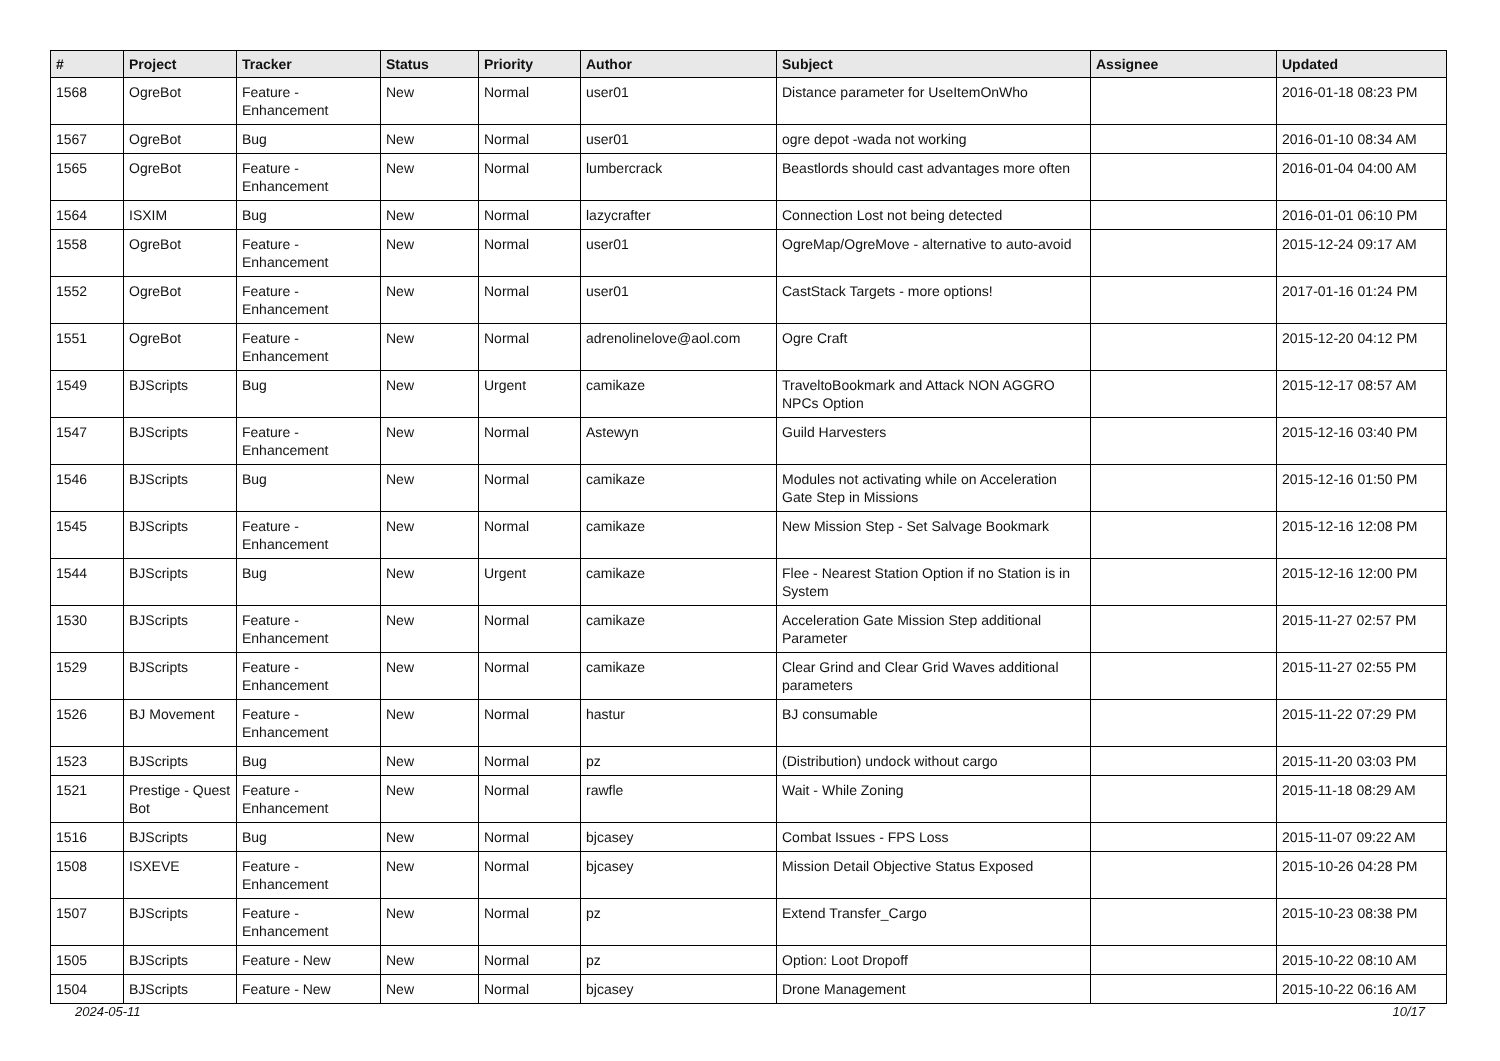| # | Project | Tracker | Status | Priority | Author | Subject | Assignee | Updated |
| --- | --- | --- | --- | --- | --- | --- | --- | --- |
| 1568 | OgreBot | Feature - Enhancement | New | Normal | user01 | Distance parameter for UseItemOnWho | | 2016-01-18 08:23 PM |
| 1567 | OgreBot | Bug | New | Normal | user01 | ogre depot -wada not working | | 2016-01-10 08:34 AM |
| 1565 | OgreBot | Feature - Enhancement | New | Normal | lumbercrack | Beastlords should cast advantages more often | | 2016-01-04 04:00 AM |
| 1564 | ISXIM | Bug | New | Normal | lazycrafter | Connection Lost not being detected | | 2016-01-01 06:10 PM |
| 1558 | OgreBot | Feature - Enhancement | New | Normal | user01 | OgreMap/OgreMove - alternative to auto-avoid | | 2015-12-24 09:17 AM |
| 1552 | OgreBot | Feature - Enhancement | New | Normal | user01 | CastStack Targets - more options! | | 2017-01-16 01:24 PM |
| 1551 | OgreBot | Feature - Enhancement | New | Normal | adrenolinelove@aol.com | Ogre Craft | | 2015-12-20 04:12 PM |
| 1549 | BJScripts | Bug | New | Urgent | camikaze | TraveltoBookmark and Attack NON AGGRO NPCs Option | | 2015-12-17 08:57 AM |
| 1547 | BJScripts | Feature - Enhancement | New | Normal | Astewyn | Guild Harvesters | | 2015-12-16 03:40 PM |
| 1546 | BJScripts | Bug | New | Normal | camikaze | Modules not activating while on Acceleration Gate Step in Missions | | 2015-12-16 01:50 PM |
| 1545 | BJScripts | Feature - Enhancement | New | Normal | camikaze | New Mission Step - Set Salvage Bookmark | | 2015-12-16 12:08 PM |
| 1544 | BJScripts | Bug | New | Urgent | camikaze | Flee - Nearest Station Option if no Station is in System | | 2015-12-16 12:00 PM |
| 1530 | BJScripts | Feature - Enhancement | New | Normal | camikaze | Acceleration Gate Mission Step additional Parameter | | 2015-11-27 02:57 PM |
| 1529 | BJScripts | Feature - Enhancement | New | Normal | camikaze | Clear Grind and Clear Grid Waves additional parameters | | 2015-11-27 02:55 PM |
| 1526 | BJ Movement | Feature - Enhancement | New | Normal | hastur | BJ consumable | | 2015-11-22 07:29 PM |
| 1523 | BJScripts | Bug | New | Normal | pz | (Distribution) undock without cargo | | 2015-11-20 03:03 PM |
| 1521 | Prestige - Quest Bot | Feature - Enhancement | New | Normal | rawfle | Wait - While Zoning | | 2015-11-18 08:29 AM |
| 1516 | BJScripts | Bug | New | Normal | bjcasey | Combat Issues - FPS Loss | | 2015-11-07 09:22 AM |
| 1508 | ISXEVE | Feature - Enhancement | New | Normal | bjcasey | Mission Detail Objective Status Exposed | | 2015-10-26 04:28 PM |
| 1507 | BJScripts | Feature - Enhancement | New | Normal | pz | Extend Transfer_Cargo | | 2015-10-23 08:38 PM |
| 1505 | BJScripts | Feature - New | New | Normal | pz | Option: Loot Dropoff | | 2015-10-22 08:10 AM |
| 1504 | BJScripts | Feature - New | New | Normal | bjcasey | Drone Management | | 2015-10-22 06:16 AM |
2024-05-11 10/17